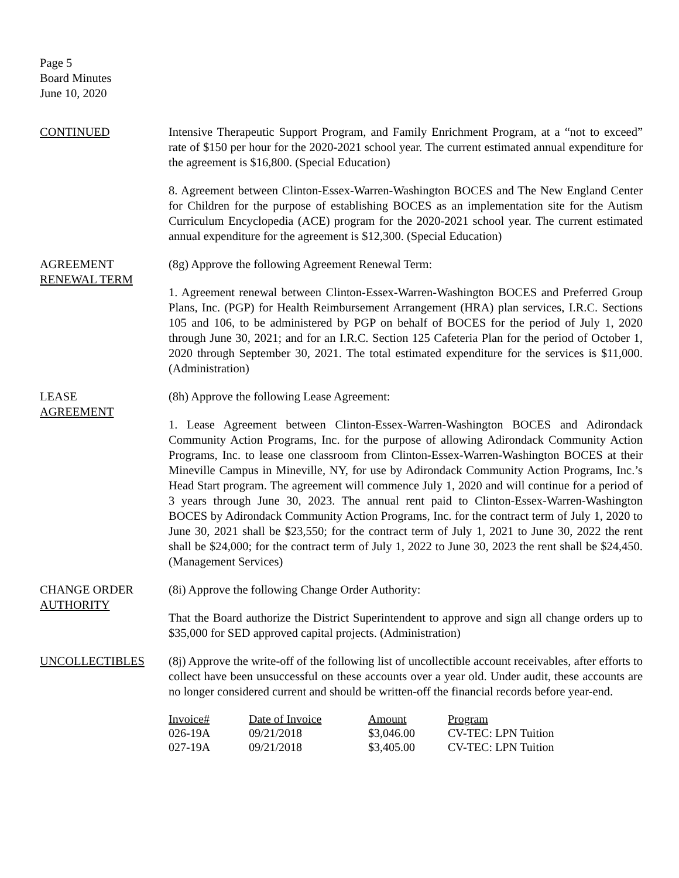Page 5
Board Minutes
June 10, 2020
CONTINUED Intensive Therapeutic Support Program, and Family Enrichment Program, at a “not to exceed” rate of $150 per hour for the 2020-2021 school year. The current estimated annual expenditure for the agreement is $16,800. (Special Education)
8. Agreement between Clinton-Essex-Warren-Washington BOCES and The New England Center for Children for the purpose of establishing BOCES as an implementation site for the Autism Curriculum Encyclopedia (ACE) program for the 2020-2021 school year. The current estimated annual expenditure for the agreement is $12,300. (Special Education)
AGREEMENT
RENEWAL TERM
(8g) Approve the following Agreement Renewal Term:
1. Agreement renewal between Clinton-Essex-Warren-Washington BOCES and Preferred Group Plans, Inc. (PGP) for Health Reimbursement Arrangement (HRA) plan services, I.R.C. Sections 105 and 106, to be administered by PGP on behalf of BOCES for the period of July 1, 2020 through June 30, 2021; and for an I.R.C. Section 125 Cafeteria Plan for the period of October 1, 2020 through September 30, 2021. The total estimated expenditure for the services is $11,000. (Administration)
LEASE
AGREEMENT
(8h) Approve the following Lease Agreement:
1. Lease Agreement between Clinton-Essex-Warren-Washington BOCES and Adirondack Community Action Programs, Inc. for the purpose of allowing Adirondack Community Action Programs, Inc. to lease one classroom from Clinton-Essex-Warren-Washington BOCES at their Mineville Campus in Mineville, NY, for use by Adirondack Community Action Programs, Inc.’s Head Start program. The agreement will commence July 1, 2020 and will continue for a period of 3 years through June 30, 2023. The annual rent paid to Clinton-Essex-Warren-Washington BOCES by Adirondack Community Action Programs, Inc. for the contract term of July 1, 2020 to June 30, 2021 shall be $23,550; for the contract term of July 1, 2021 to June 30, 2022 the rent shall be $24,000; for the contract term of July 1, 2022 to June 30, 2023 the rent shall be $24,450. (Management Services)
CHANGE ORDER
AUTHORITY
(8i) Approve the following Change Order Authority:
That the Board authorize the District Superintendent to approve and sign all change orders up to $35,000 for SED approved capital projects. (Administration)
UNCOLLECTIBLES (8j) Approve the write-off of the following list of uncollectible account receivables, after efforts to collect have been unsuccessful on these accounts over a year old. Under audit, these accounts are no longer considered current and should be written-off the financial records before year-end.
| Invoice# | Date of Invoice | Amount | Program |
| --- | --- | --- | --- |
| 026-19A | 09/21/2018 | $3,046.00 | CV-TEC: LPN Tuition |
| 027-19A | 09/21/2018 | $3,405.00 | CV-TEC: LPN Tuition |